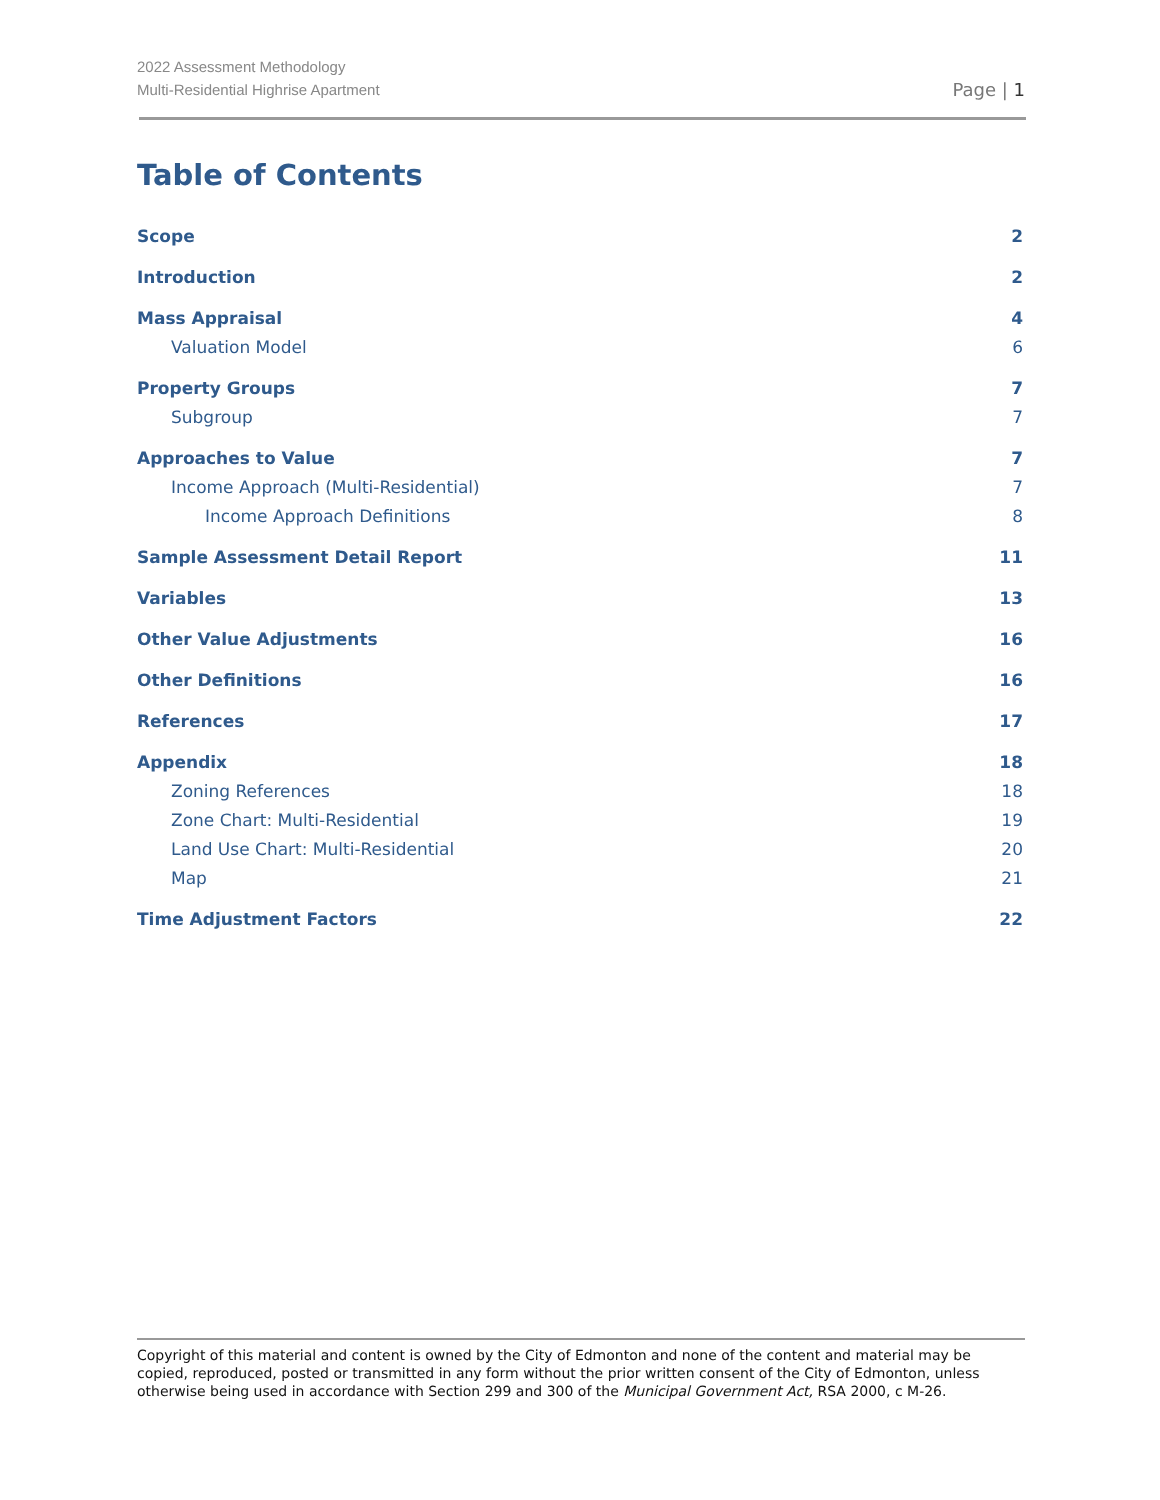2022 Assessment Methodology
Multi-Residential Highrise Apartment
Page | 1
Table of Contents
Scope 2
Introduction 2
Mass Appraisal 4
Valuation Model 6
Property Groups 7
Subgroup 7
Approaches to Value 7
Income Approach (Multi-Residential) 7
Income Approach Definitions 8
Sample Assessment Detail Report 11
Variables 13
Other Value Adjustments 16
Other Definitions 16
References 17
Appendix 18
Zoning References 18
Zone Chart: Multi-Residential 19
Land Use Chart: Multi-Residential 20
Map 21
Time Adjustment Factors 22
Copyright of this material and content is owned by the City of Edmonton and none of the content and material may be copied, reproduced, posted or transmitted in any form without the prior written consent of the City of Edmonton, unless otherwise being used in accordance with Section 299 and 300 of the Municipal Government Act, RSA 2000, c M-26.